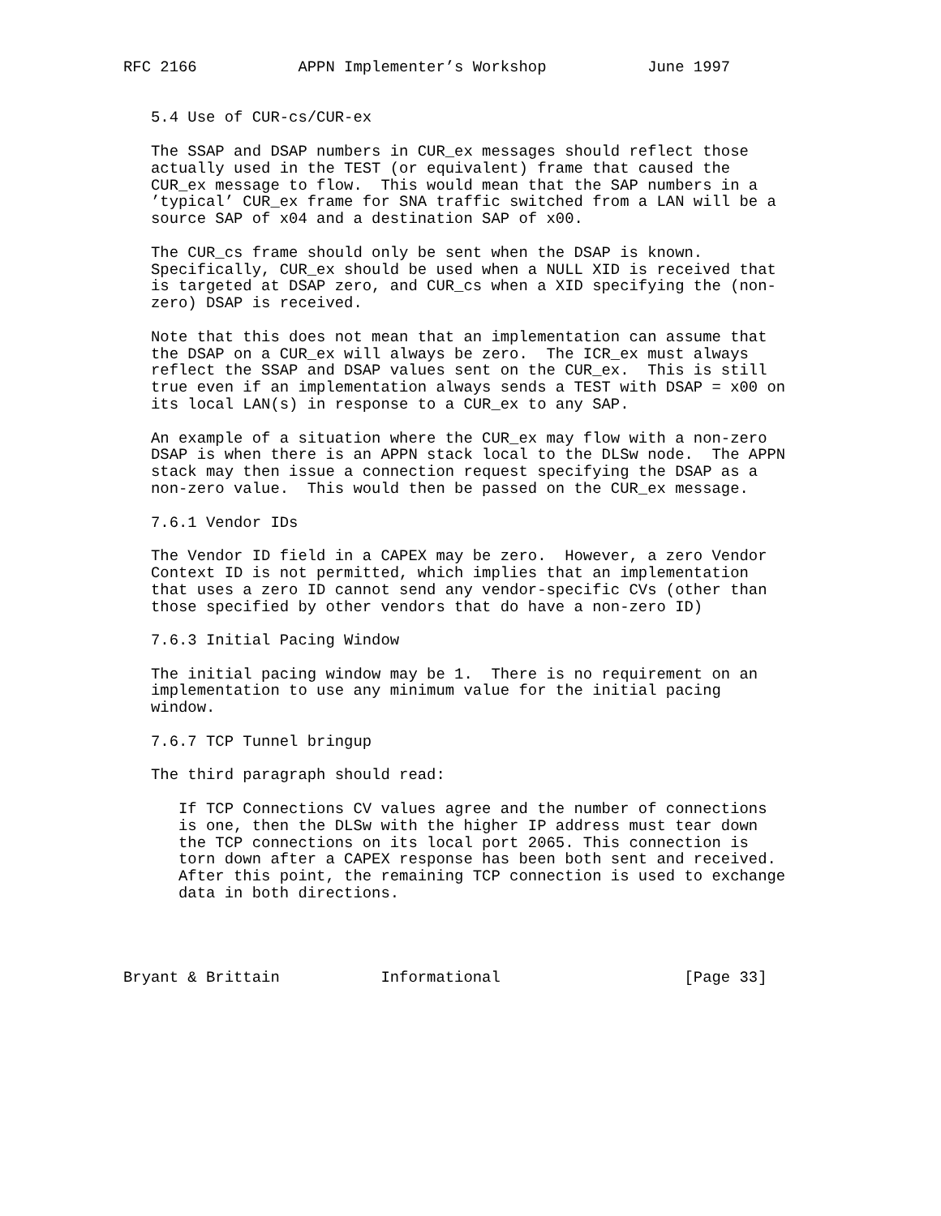RFC 2166           APPN Implementer’s Workshop           June 1997


   5.4 Use of CUR-cs/CUR-ex

   The SSAP and DSAP numbers in CUR_ex messages should reflect those
   actually used in the TEST (or equivalent) frame that caused the
   CUR_ex message to flow.  This would mean that the SAP numbers in a
   ’typical’ CUR_ex frame for SNA traffic switched from a LAN will be a
   source SAP of x04 and a destination SAP of x00.

   The CUR_cs frame should only be sent when the DSAP is known.
   Specifically, CUR_ex should be used when a NULL XID is received that
   is targeted at DSAP zero, and CUR_cs when a XID specifying the (non-
   zero) DSAP is received.

   Note that this does not mean that an implementation can assume that
   the DSAP on a CUR_ex will always be zero.  The ICR_ex must always
   reflect the SSAP and DSAP values sent on the CUR_ex.  This is still
   true even if an implementation always sends a TEST with DSAP = x00 on
   its local LAN(s) in response to a CUR_ex to any SAP.

   An example of a situation where the CUR_ex may flow with a non-zero
   DSAP is when there is an APPN stack local to the DLSw node.  The APPN
   stack may then issue a connection request specifying the DSAP as a
   non-zero value.  This would then be passed on the CUR_ex message.

   7.6.1 Vendor IDs

   The Vendor ID field in a CAPEX may be zero.  However, a zero Vendor
   Context ID is not permitted, which implies that an implementation
   that uses a zero ID cannot send any vendor-specific CVs (other than
   those specified by other vendors that do have a non-zero ID)

   7.6.3 Initial Pacing Window

   The initial pacing window may be 1.  There is no requirement on an
   implementation to use any minimum value for the initial pacing
   window.

   7.6.7 TCP Tunnel bringup

   The third paragraph should read:

      If TCP Connections CV values agree and the number of connections
      is one, then the DLSw with the higher IP address must tear down
      the TCP connections on its local port 2065. This connection is
      torn down after a CAPEX response has been both sent and received.
      After this point, the remaining TCP connection is used to exchange
      data in both directions.




Bryant & Brittain           Informational                    [Page 33]